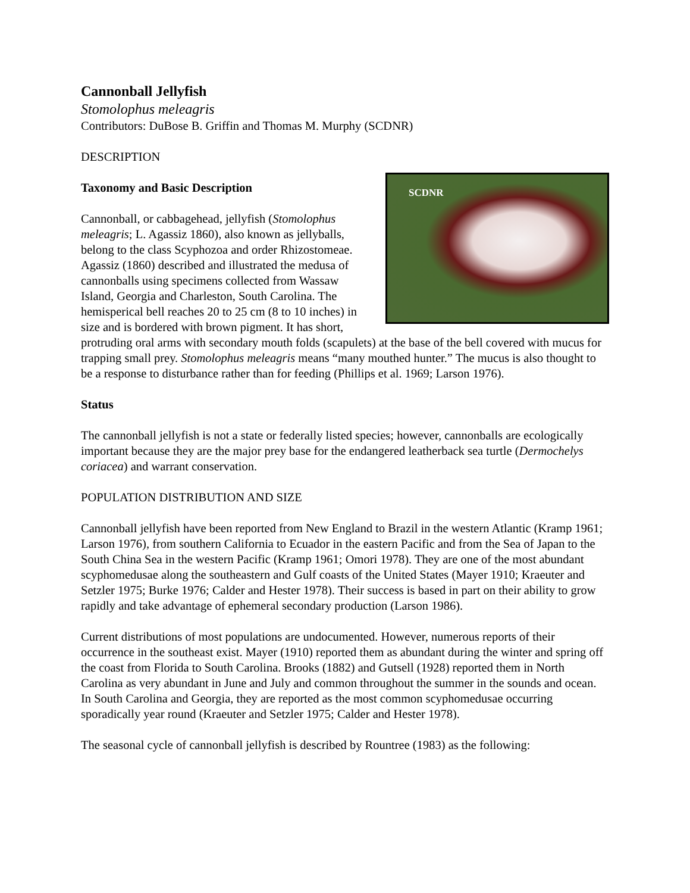Cannonball Jellyfish
Stomolophus meleagris
Contributors: DuBose B. Griffin and Thomas M. Murphy (SCDNR)
DESCRIPTION
SCDNR
Taxonomy and Basic Description
Cannonball, or cabbagehead, jellyfish (Stomolophus meleagris; L. Agassiz 1860), also known as jellyballs, belong to the class Scyphozoa and order Rhizostomeae. Agassiz (1860) described and illustrated the medusa of cannonballs using specimens collected from Wassaw Island, Georgia and Charleston, South Carolina. The hemisperical bell reaches 20 to 25 cm (8 to 10 inches) in size and is bordered with brown pigment. It has short, protruding oral arms with secondary mouth folds (scapulets) at the base of the bell covered with mucus for trapping small prey. Stomolophus meleagris means “many mouthed hunter.” The mucus is also thought to be a response to disturbance rather than for feeding (Phillips et al. 1969; Larson 1976).
Status
The cannonball jellyfish is not a state or federally listed species; however, cannonballs are ecologically important because they are the major prey base for the endangered leatherback sea turtle (Dermochelys coriacea) and warrant conservation.
POPULATION DISTRIBUTION AND SIZE
Cannonball jellyfish have been reported from New England to Brazil in the western Atlantic (Kramp 1961; Larson 1976), from southern California to Ecuador in the eastern Pacific and from the Sea of Japan to the South China Sea in the western Pacific (Kramp 1961; Omori 1978). They are one of the most abundant scyphomedusae along the southeastern and Gulf coasts of the United States (Mayer 1910; Kraeuter and Setzler 1975; Burke 1976; Calder and Hester 1978). Their success is based in part on their ability to grow rapidly and take advantage of ephemeral secondary production (Larson 1986).
Current distributions of most populations are undocumented. However, numerous reports of their occurrence in the southeast exist. Mayer (1910) reported them as abundant during the winter and spring off the coast from Florida to South Carolina. Brooks (1882) and Gutsell (1928) reported them in North Carolina as very abundant in June and July and common throughout the summer in the sounds and ocean. In South Carolina and Georgia, they are reported as the most common scyphomedusae occurring sporadically year round (Kraeuter and Setzler 1975; Calder and Hester 1978).
The seasonal cycle of cannonball jellyfish is described by Rountree (1983) as the following: